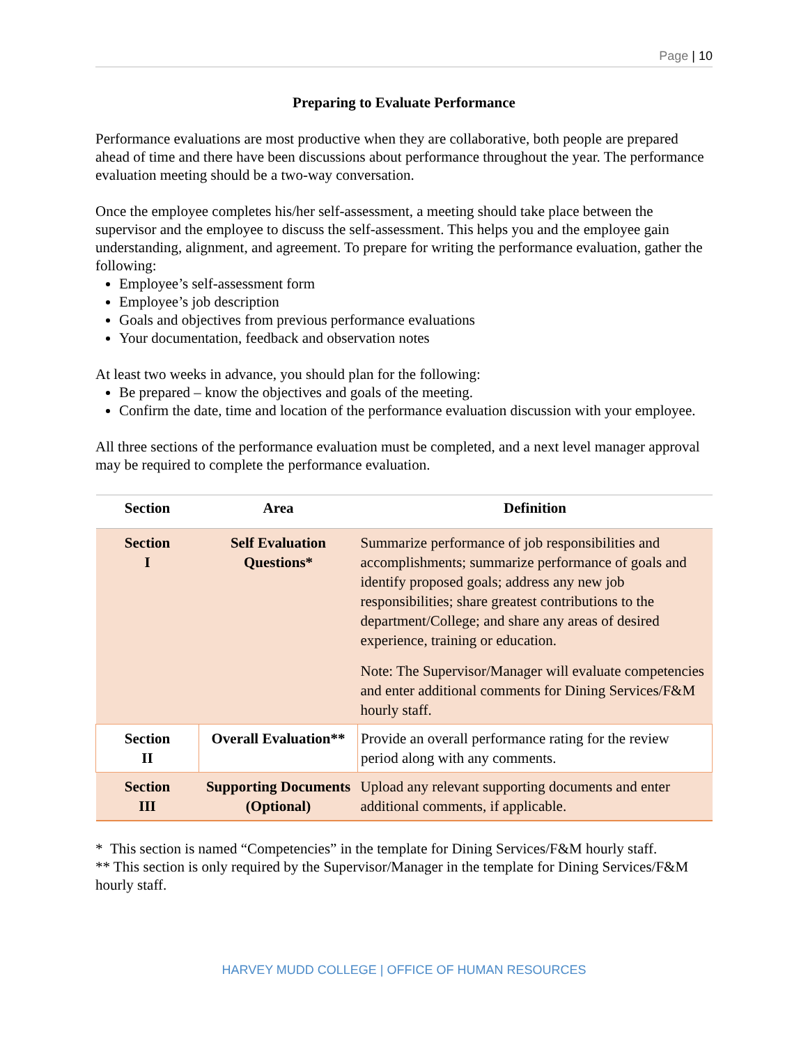Page | 10
Preparing to Evaluate Performance
Performance evaluations are most productive when they are collaborative, both people are prepared ahead of time and there have been discussions about performance throughout the year. The performance evaluation meeting should be a two-way conversation.
Once the employee completes his/her self-assessment, a meeting should take place between the supervisor and the employee to discuss the self-assessment. This helps you and the employee gain understanding, alignment, and agreement. To prepare for writing the performance evaluation, gather the following:
Employee’s self-assessment form
Employee’s job description
Goals and objectives from previous performance evaluations
Your documentation, feedback and observation notes
At least two weeks in advance, you should plan for the following:
Be prepared – know the objectives and goals of the meeting.
Confirm the date, time and location of the performance evaluation discussion with your employee.
All three sections of the performance evaluation must be completed, and a next level manager approval may be required to complete the performance evaluation.
| Section | Area | Definition |
| --- | --- | --- |
| Section I | Self Evaluation Questions* | Summarize performance of job responsibilities and accomplishments; summarize performance of goals and identify proposed goals; address any new job responsibilities; share greatest contributions to the department/College; and share any areas of desired experience, training or education. Note: The Supervisor/Manager will evaluate competencies and enter additional comments for Dining Services/F&M hourly staff. |
| Section II | Overall Evaluation** | Provide an overall performance rating for the review period along with any comments. |
| Section III | Supporting Documents (Optional) | Upload any relevant supporting documents and enter additional comments, if applicable. |
* This section is named “Competencies” in the template for Dining Services/F&M hourly staff.
** This section is only required by the Supervisor/Manager in the template for Dining Services/F&M hourly staff.
HARVEY MUDD COLLEGE | OFFICE OF HUMAN RESOURCES